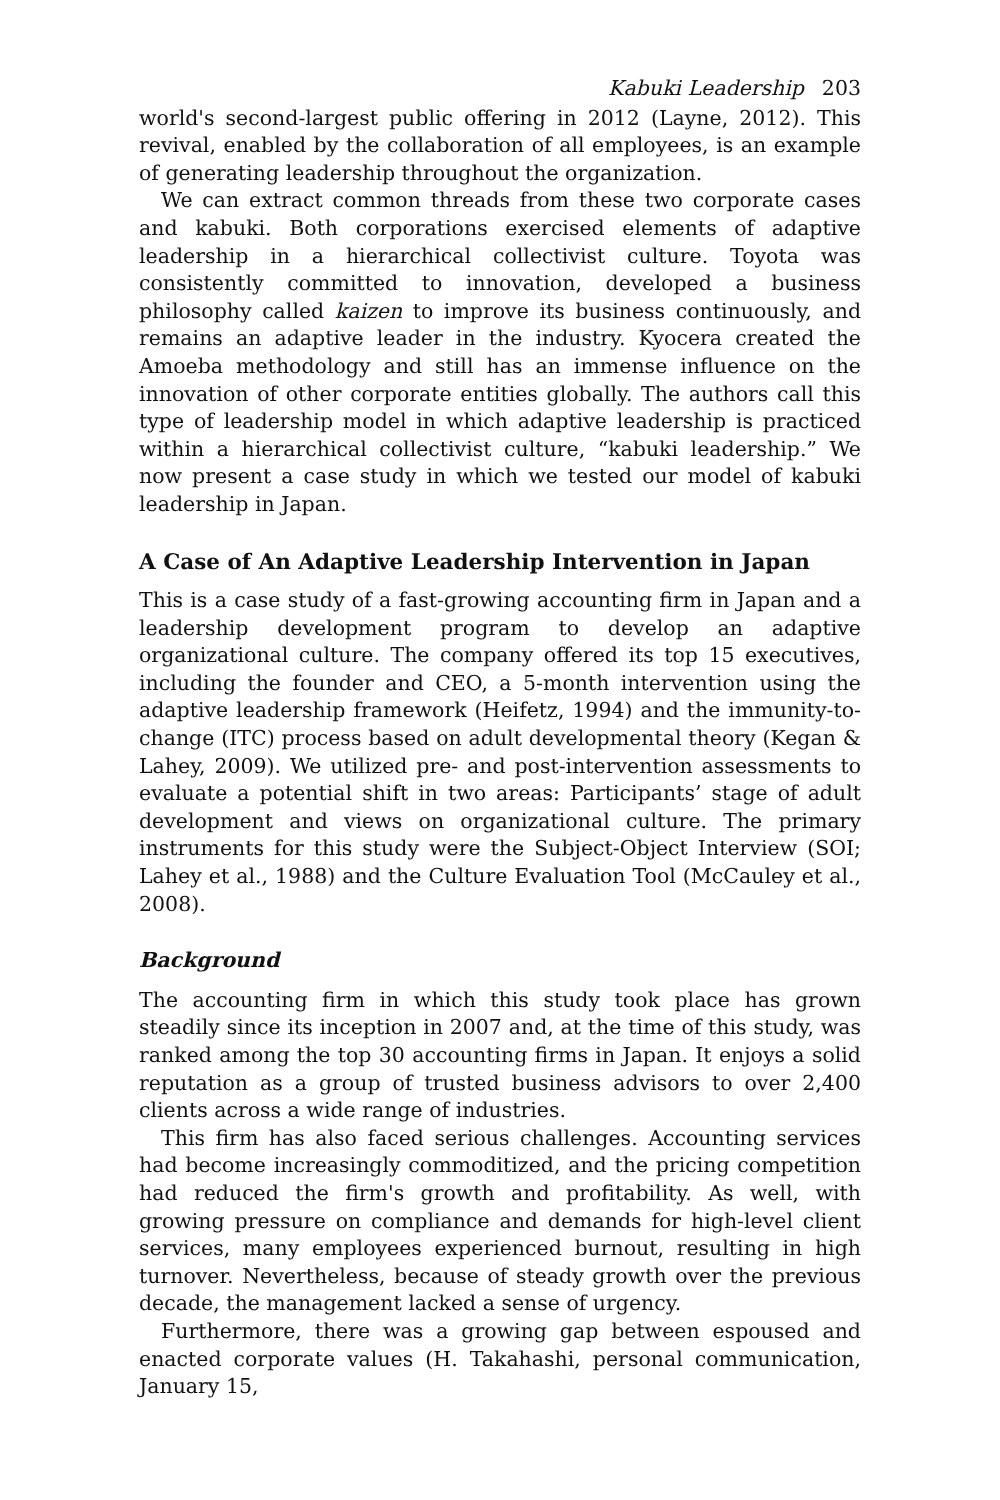Kabuki Leadership 203
world's second-largest public offering in 2012 (Layne, 2012). This revival, enabled by the collaboration of all employees, is an example of generating leadership throughout the organization.
We can extract common threads from these two corporate cases and kabuki. Both corporations exercised elements of adaptive leadership in a hierarchical collectivist culture. Toyota was consistently committed to innovation, developed a business philosophy called kaizen to improve its business continuously, and remains an adaptive leader in the industry. Kyocera created the Amoeba methodology and still has an immense influence on the innovation of other corporate entities globally. The authors call this type of leadership model in which adaptive leadership is practiced within a hierarchical collectivist culture, “kabuki leadership.” We now present a case study in which we tested our model of kabuki leadership in Japan.
A Case of An Adaptive Leadership Intervention in Japan
This is a case study of a fast-growing accounting firm in Japan and a leadership development program to develop an adaptive organizational culture. The company offered its top 15 executives, including the founder and CEO, a 5-month intervention using the adaptive leadership framework (Heifetz, 1994) and the immunity-to-change (ITC) process based on adult developmental theory (Kegan & Lahey, 2009). We utilized pre- and post-intervention assessments to evaluate a potential shift in two areas: Participants’ stage of adult development and views on organizational culture. The primary instruments for this study were the Subject-Object Interview (SOI; Lahey et al., 1988) and the Culture Evaluation Tool (McCauley et al., 2008).
Background
The accounting firm in which this study took place has grown steadily since its inception in 2007 and, at the time of this study, was ranked among the top 30 accounting firms in Japan. It enjoys a solid reputation as a group of trusted business advisors to over 2,400 clients across a wide range of industries.
This firm has also faced serious challenges. Accounting services had become increasingly commoditized, and the pricing competition had reduced the firm's growth and profitability. As well, with growing pressure on compliance and demands for high-level client services, many employees experienced burnout, resulting in high turnover. Nevertheless, because of steady growth over the previous decade, the management lacked a sense of urgency.
Furthermore, there was a growing gap between espoused and enacted corporate values (H. Takahashi, personal communication, January 15,